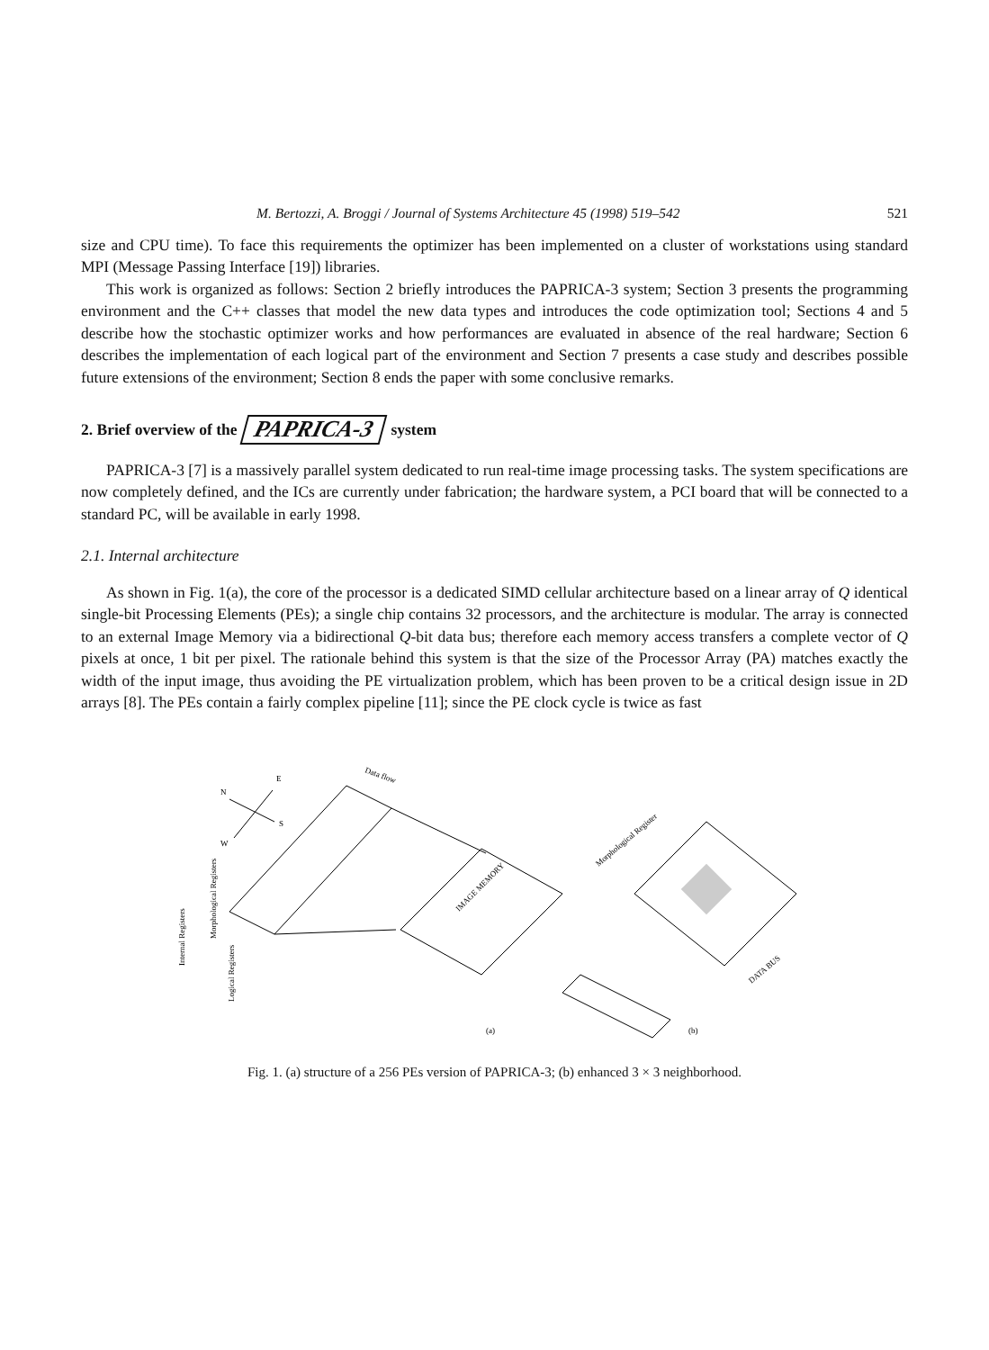M. Bertozzi, A. Broggi / Journal of Systems Architecture 45 (1998) 519–542 521
size and CPU time). To face this requirements the optimizer has been implemented on a cluster of workstations using standard MPI (Message Passing Interface [19]) libraries.
This work is organized as follows: Section 2 briefly introduces the PAPRICA-3 system; Section 3 presents the programming environment and the C++ classes that model the new data types and introduces the code optimization tool; Sections 4 and 5 describe how the stochastic optimizer works and how performances are evaluated in absence of the real hardware; Section 6 describes the implementation of each logical part of the environment and Section 7 presents a case study and describes possible future extensions of the environment; Section 8 ends the paper with some conclusive remarks.
2. Brief overview of the PAPRICA-3 system
PAPRICA-3 [7] is a massively parallel system dedicated to run real-time image processing tasks. The system specifications are now completely defined, and the ICs are currently under fabrication; the hardware system, a PCI board that will be connected to a standard PC, will be available in early 1998.
2.1. Internal architecture
As shown in Fig. 1(a), the core of the processor is a dedicated SIMD cellular architecture based on a linear array of Q identical single-bit Processing Elements (PEs); a single chip contains 32 processors, and the architecture is modular. The array is connected to an external Image Memory via a bidirectional Q-bit data bus; therefore each memory access transfers a complete vector of Q pixels at once, 1 bit per pixel. The rationale behind this system is that the size of the Processor Array (PA) matches exactly the width of the input image, thus avoiding the PE virtualization problem, which has been proven to be a critical design issue in 2D arrays [8]. The PEs contain a fairly complex pipeline [11]; since the PE clock cycle is twice as fast
N
E
S
W
IMAGE MEMORY
Data flow
Internal Registers
Morphological Registers
Logical Registers
Morphological Register
DATA BUS
(a)
(b)
Fig. 1. (a) structure of a 256 PEs version of PAPRICA-3; (b) enhanced 3 × 3 neighborhood.